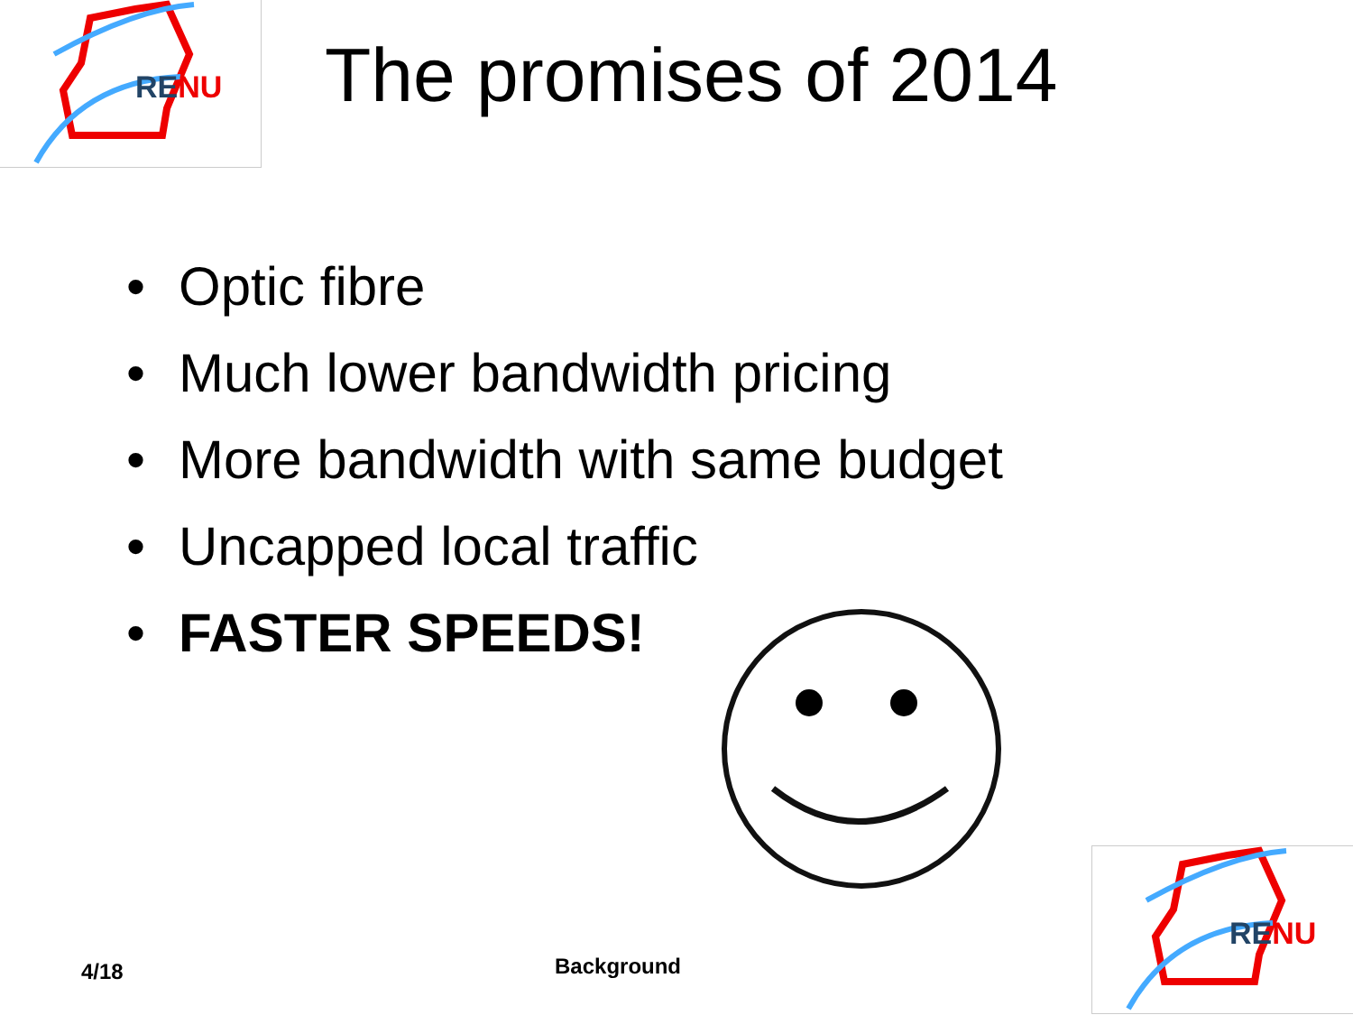RENU
The promises of 2014
• Optic fibre
• Much lower bandwidth pricing
• More bandwidth with same budget
• Uncapped local traffic
• FASTER SPEEDS!
4/18 Background
RENU